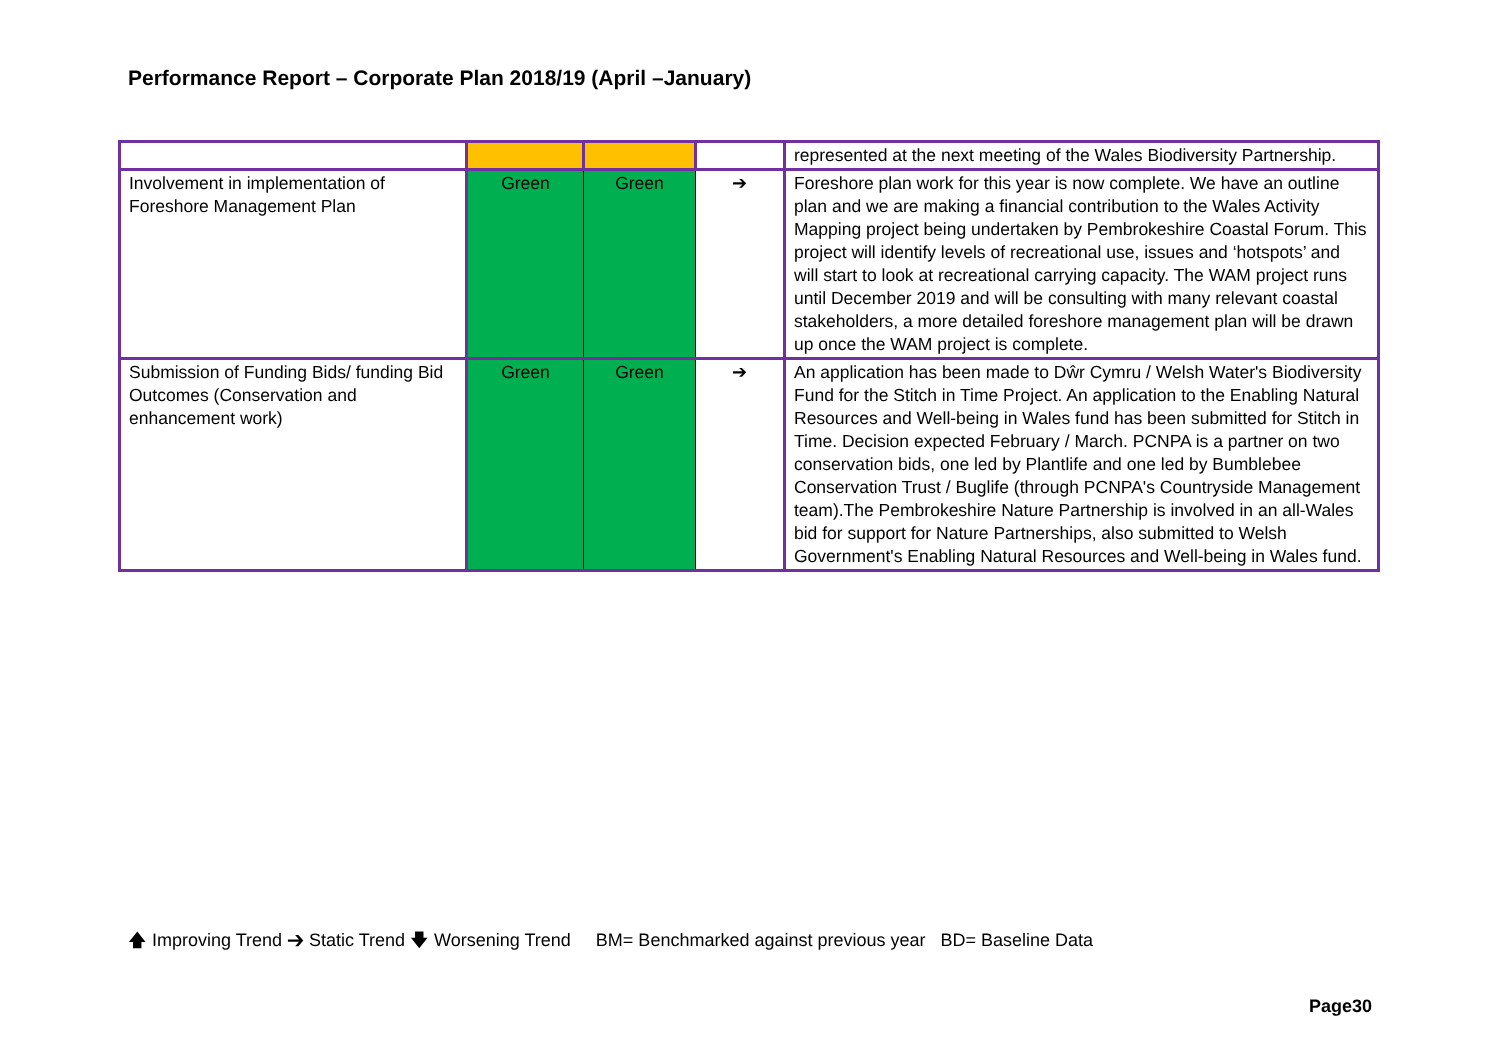Performance Report – Corporate Plan 2018/19 (April –January)
| | | | | represented at the next meeting of the Wales Biodiversity Partnership. |
| Involvement in implementation of Foreshore Management Plan | Green | Green | ➔ | Foreshore plan work for this year is now complete. We have an outline plan and we are making a financial contribution to the Wales Activity Mapping project being undertaken by Pembrokeshire Coastal Forum. This project will identify levels of recreational use, issues and ‘hotspots’ and will start to look at recreational carrying capacity. The WAM project runs until December 2019 and will be consulting with many relevant coastal stakeholders, a more detailed foreshore management plan will be drawn up once the WAM project is complete. |
| Submission of Funding Bids/ funding Bid Outcomes (Conservation and enhancement work) | Green | Green | ➔ | An application has been made to Dŵr Cymru / Welsh Water's Biodiversity Fund for the Stitch in Time Project. An application to the Enabling Natural Resources and Well-being in Wales fund has been submitted for Stitch in Time. Decision expected February / March. PCNPA is a partner on two conservation bids, one led by Plantlife and one led by Bumblebee Conservation Trust / Buglife (through PCNPA's Countryside Management team).The Pembrokeshire Nature Partnership is involved in an all-Wales bid for support for Nature Partnerships, also submitted to Welsh Government's Enabling Natural Resources and Well-being in Wales fund. |
🡅 Improving Trend ➔ Static Trend 🡇 Worsening Trend BM= Benchmarked against previous year BD= Baseline Data
Page30